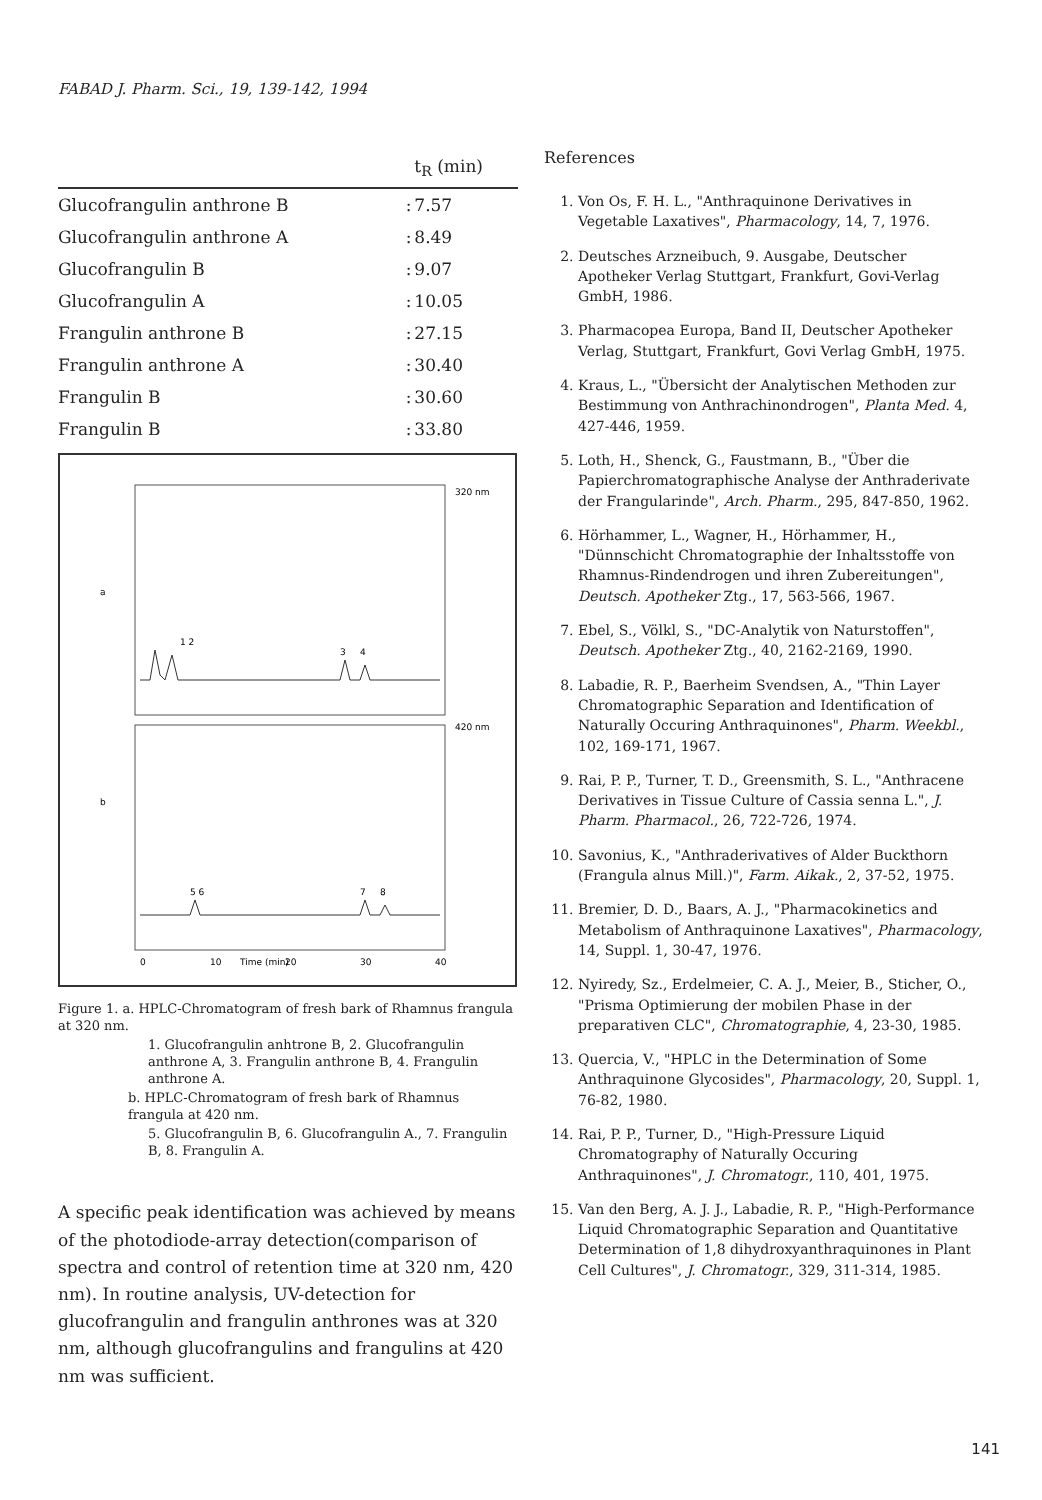FABAD J. Pharm. Sci., 19, 139-142, 1994
| | | t<sub>R</sub> (min) |
| --- | --- | --- |
| Glucofrangulin anthrone B | : | 7.57 |
| Glucofrangulin anthrone A | : | 8.49 |
| Glucofrangulin B | : | 9.07 |
| Glucofrangulin A | : | 10.05 |
| Frangulin anthrone B | : | 27.15 |
| Frangulin anthrone A | : | 30.40 |
| Frangulin B | : | 30.60 |
| Frangulin B | : | 33.80 |
a
b
0
10
20
30
40
1 2
3
4
5 6
7
8
320 nm
420 nm
Time (min)
Figure 1. a. HPLC-Chromatogram of fresh bark of Rhamnus frangula at 320 nm.
1. Glucofrangulin anhtrone B, 2. Glucofrangulin anthrone A, 3. Frangulin anthrone B, 4. Frangulin anthrone A.
b. HPLC-Chromatogram of fresh bark of Rhamnus frangula at 420 nm.
5. Glucofrangulin B, 6. Glucofrangulin A., 7. Frangulin B, 8. Frangulin A.
A specific peak identification was achieved by means of the photodiode-array detection(comparison of spectra and control of retention time at 320 nm, 420 nm). In routine analysis, UV-detection for glucofrangulin and frangulin anthrones was at 320 nm, although glucofrangulins and frangulins at 420 nm was sufficient.
References
1. Von Os, F. H. L., "Anthraquinone Derivatives in Vegetable Laxatives", Pharmacology, 14, 7, 1976.
2. Deutsches Arzneibuch, 9. Ausgabe, Deutscher Apotheker Verlag Stuttgart, Frankfurt, Govi-Verlag GmbH, 1986.
3. Pharmacopea Europa, Band II, Deutscher Apotheker Verlag, Stuttgart, Frankfurt, Govi Verlag GmbH, 1975.
4. Kraus, L., "Übersicht der Analytischen Methoden zur Bestimmung von Anthrachinondrogen", Planta Med. 4, 427-446, 1959.
5. Loth, H., Shenck, G., Faustmann, B., "Über die Papierchromatographische Analyse der Anthraderivate der Frangularinde", Arch. Pharm., 295, 847-850, 1962.
6. Hörhammer, L., Wagner, H., Hörhammer, H., "Dünnschicht Chromatographie der Inhaltsstoffe von Rhamnus-Rindendrogen und ihren Zubereitungen", Deutsch. Apotheker Ztg., 17, 563-566, 1967.
7. Ebel, S., Völkl, S., "DC-Analytik von Naturstoffen", Deutsch. Apotheker Ztg., 40, 2162-2169, 1990.
8. Labadie, R. P., Baerheim Svendsen, A., "Thin Layer Chromatographic Separation and Identification of Naturally Occuring Anthraquinones", Pharm. Weekbl., 102, 169-171, 1967.
9. Rai, P. P., Turner, T. D., Greensmith, S. L., "Anthracene Derivatives in Tissue Culture of Cassia senna L.", J. Pharm. Pharmacol., 26, 722-726, 1974.
10. Savonius, K., "Anthraderivatives of Alder Buckthorn (Frangula alnus Mill.)", Farm. Aikak., 2, 37-52, 1975.
11. Bremier, D. D., Baars, A. J., "Pharmacokinetics and Metabolism of Anthraquinone Laxatives", Pharmacology, 14, Suppl. 1, 30-47, 1976.
12. Nyiredy, Sz., Erdelmeier, C. A. J., Meier, B., Sticher, O., "Prisma Optimierung der mobilen Phase in der preparativen CLC", Chromatographie, 4, 23-30, 1985.
13. Quercia, V., "HPLC in the Determination of Some Anthraquinone Glycosides", Pharmacology, 20, Suppl. 1, 76-82, 1980.
14. Rai, P. P., Turner, D., "High-Pressure Liquid Chromatography of Naturally Occuring Anthraquinones", J. Chromatogr., 110, 401, 1975.
15. Van den Berg, A. J. J., Labadie, R. P., "High-Performance Liquid Chromatographic Separation and Quantitative Determination of 1,8 dihydroxyanthraquinones in Plant Cell Cultures", J. Chromatogr., 329, 311-314, 1985.
141